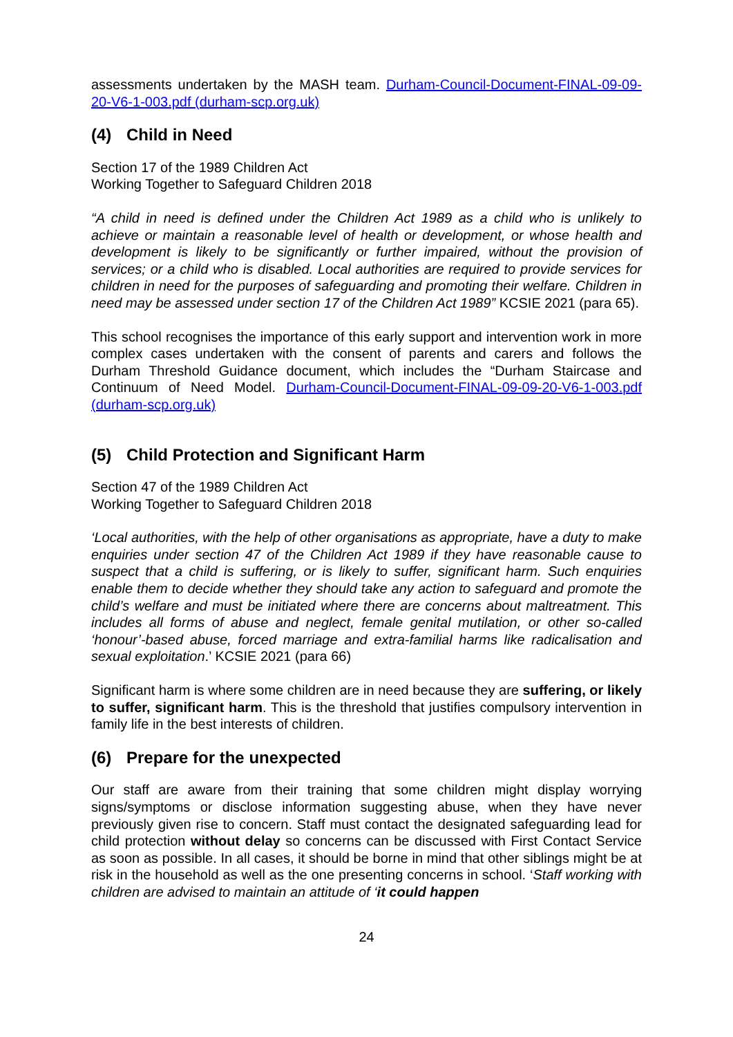assessments undertaken by the MASH team. Durham-Council-Document-FINAL-09-09-20-V6-1-003.pdf (durham-scp.org.uk)
(4) Child in Need
Section 17 of the 1989 Children Act
Working Together to Safeguard Children 2018
“A child in need is defined under the Children Act 1989 as a child who is unlikely to achieve or maintain a reasonable level of health or development, or whose health and development is likely to be significantly or further impaired, without the provision of services; or a child who is disabled. Local authorities are required to provide services for children in need for the purposes of safeguarding and promoting their welfare. Children in need may be assessed under section 17 of the Children Act 1989” KCSIE 2021 (para 65).
This school recognises the importance of this early support and intervention work in more complex cases undertaken with the consent of parents and carers and follows the Durham Threshold Guidance document, which includes the “Durham Staircase and Continuum of Need Model. Durham-Council-Document-FINAL-09-09-20-V6-1-003.pdf (durham-scp.org.uk)
(5) Child Protection and Significant Harm
Section 47 of the 1989 Children Act
Working Together to Safeguard Children 2018
‘Local authorities, with the help of other organisations as appropriate, have a duty to make enquiries under section 47 of the Children Act 1989 if they have reasonable cause to suspect that a child is suffering, or is likely to suffer, significant harm. Such enquiries enable them to decide whether they should take any action to safeguard and promote the child’s welfare and must be initiated where there are concerns about maltreatment. This includes all forms of abuse and neglect, female genital mutilation, or other so-called ‘honour’-based abuse, forced marriage and extra-familial harms like radicalisation and sexual exploitation.’ KCSIE 2021 (para 66)
Significant harm is where some children are in need because they are suffering, or likely to suffer, significant harm. This is the threshold that justifies compulsory intervention in family life in the best interests of children.
(6) Prepare for the unexpected
Our staff are aware from their training that some children might display worrying signs/symptoms or disclose information suggesting abuse, when they have never previously given rise to concern. Staff must contact the designated safeguarding lead for child protection without delay so concerns can be discussed with First Contact Service as soon as possible. In all cases, it should be borne in mind that other siblings might be at risk in the household as well as the one presenting concerns in school. ‘Staff working with children are advised to maintain an attitude of ‘it could happen
24